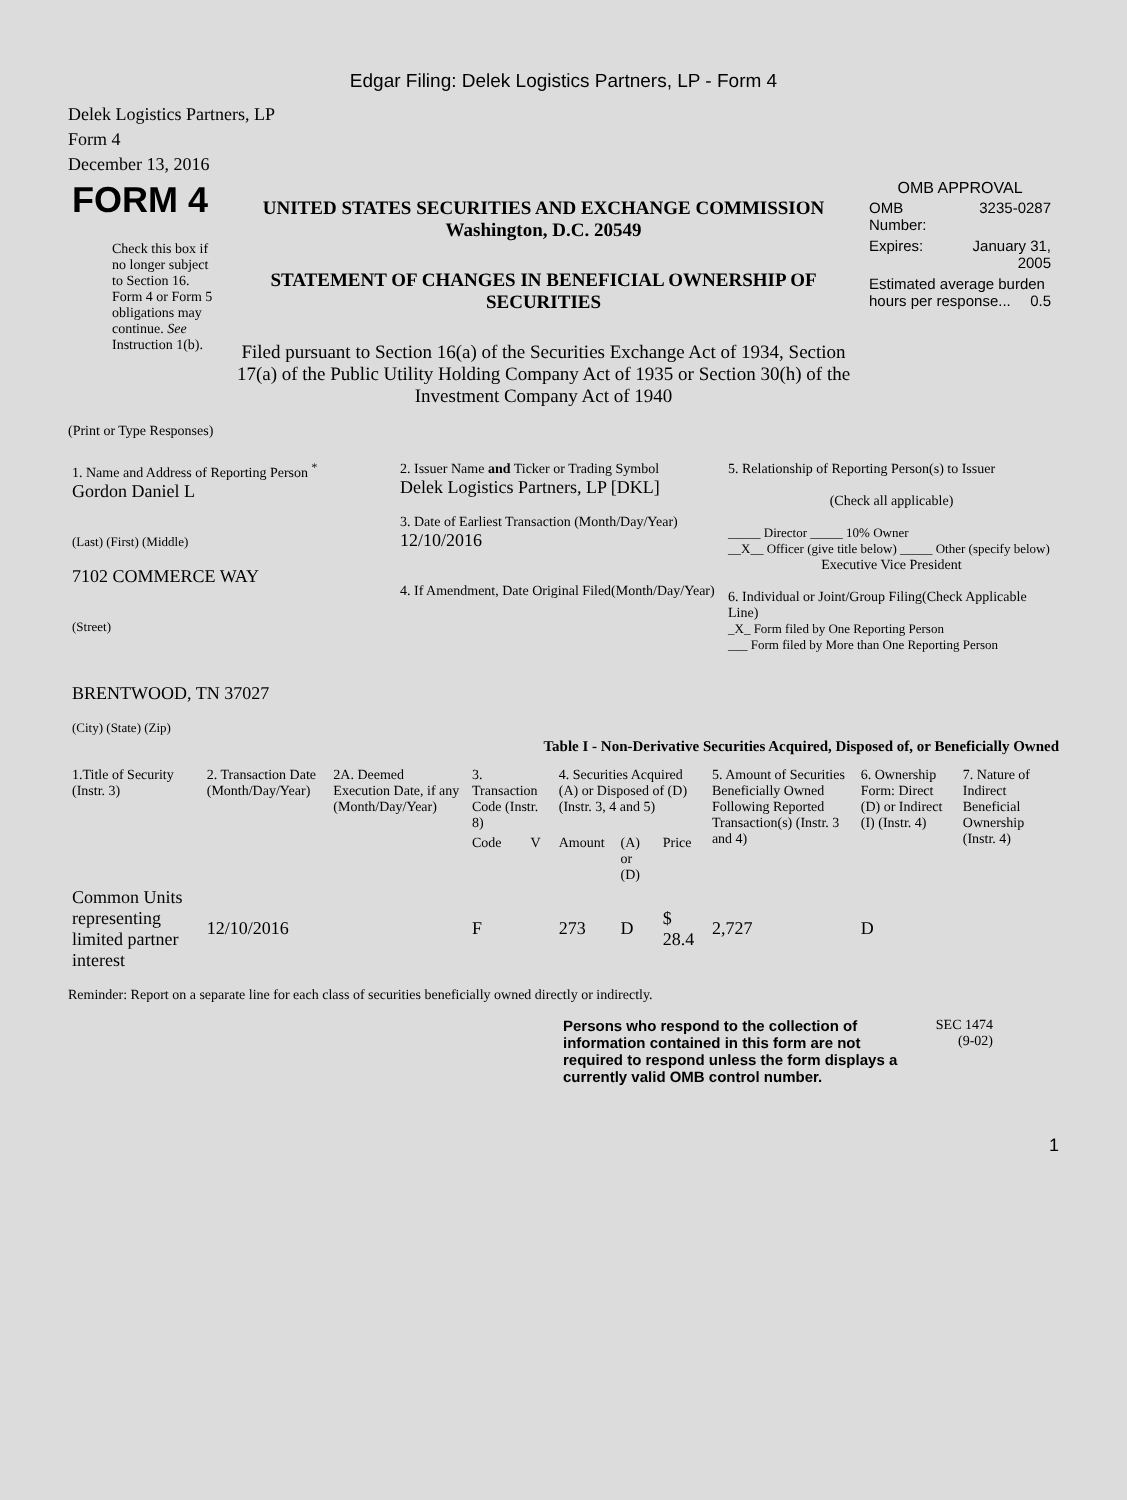Edgar Filing: Delek Logistics Partners, LP - Form 4
Delek Logistics Partners, LP
Form 4
December 13, 2016
| FORM 4 Check this box if no longer subject to Section 16. Form 4 or Form 5 obligations may continue. See Instruction 1(b). | UNITED STATES SECURITIES AND EXCHANGE COMMISSION Washington, D.C. 20549 STATEMENT OF CHANGES IN BENEFICIAL OWNERSHIP OF SECURITIES Filed pursuant to Section 16(a) of the Securities Exchange Act of 1934, Section 17(a) of the Public Utility Holding Company Act of 1935 or Section 30(h) of the Investment Company Act of 1940 | OMB APPROVAL / OMB Number: / 3235-0287 / / Expires: / January 31, 2005 / / Estimated average burden hours per response... 0.5 / / |
(Print or Type Responses)
| 1. Name and Address of Reporting Person <sup>*</sup> Gordon Daniel L (Last) (First) (Middle) 7102 COMMERCE WAY (Street) BRENTWOOD, TN 37027 (City) (State) (Zip) | 2. Issuer Name and Ticker or Trading Symbol Delek Logistics Partners, LP [DKL] 3. Date of Earliest Transaction (Month/Day/Year) 12/10/2016 4. If Amendment, Date Original Filed(Month/Day/Year) | 5. Relationship of Reporting Person(s) to Issuer (Check all applicable) _____ Director _____ 10% Owner __X__ Officer (give title below) _____ Other (specify below) Executive Vice President 6. Individual or Joint/Group Filing(Check Applicable Line) _X_ Form filed by One Reporting Person ___ Form filed by More than One Reporting Person |
Table I - Non-Derivative Securities Acquired, Disposed of, or Beneficially Owned
| 1.Title of Security (Instr. 3) | 2. Transaction Date (Month/Day/Year) | 2A. Deemed Execution Date, if any (Month/Day/Year) | 3. Transaction Code (Instr. 8) | | 4. Securities Acquired (A) or Disposed of (D) (Instr. 3, 4 and 5) | | | 5. Amount of Securities Beneficially Owned Following Reported Transaction(s) (Instr. 3 and 4) | 6. Ownership Form: Direct (D) or Indirect (I) (Instr. 4) | 7. Nature of Indirect Beneficial Ownership (Instr. 4) |
| --- | --- | --- | --- | --- | --- | --- | --- | --- | --- | --- |
| | | | Code | V | Amount | (A) or (D) | Price | | | |
| Common Units representing limited partner interest | 12/10/2016 | | F | | 273 | D | $ 28.4 | 2,727 | D | |
Reminder: Report on a separate line for each class of securities beneficially owned directly or indirectly.
Persons who respond to the collection of information contained in this form are not required to respond unless the form displays a currently valid OMB control number.
SEC 1474
(9-02)
1